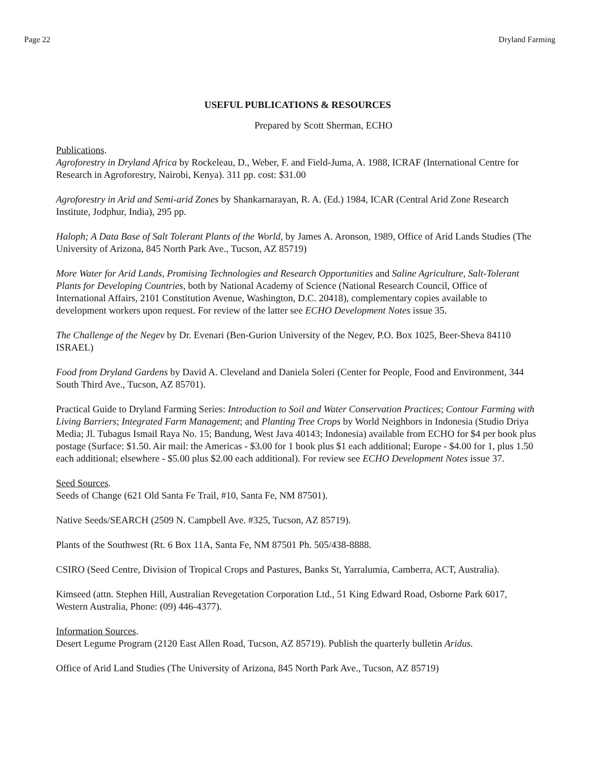Page 22 Dryland Farming
USEFUL PUBLICATIONS & RESOURCES
Prepared by Scott Sherman, ECHO
Publications.
Agroforestry in Dryland Africa by Rockeleau, D., Weber, F. and Field-Juma, A. 1988, ICRAF (International Centre for Research in Agroforestry, Nairobi, Kenya). 311 pp. cost: $31.00
Agroforestry in Arid and Semi-arid Zones by Shankarnarayan, R. A. (Ed.) 1984, ICAR (Central Arid Zone Research Institute, Jodphur, India), 295 pp.
Haloph; A Data Base of Salt Tolerant Plants of the World, by James A. Aronson, 1989, Office of Arid Lands Studies (The University of Arizona, 845 North Park Ave., Tucson, AZ 85719)
More Water for Arid Lands, Promising Technologies and Research Opportunities and Saline Agriculture, Salt-Tolerant Plants for Developing Countries, both by National Academy of Science (National Research Council, Office of International Affairs, 2101 Constitution Avenue, Washington, D.C. 20418), complementary copies available to development workers upon request. For review of the latter see ECHO Development Notes issue 35.
The Challenge of the Negev by Dr. Evenari (Ben-Gurion University of the Negev, P.O. Box 1025, Beer-Sheva 84110 ISRAEL)
Food from Dryland Gardens by David A. Cleveland and Daniela Soleri (Center for People, Food and Environment, 344 South Third Ave., Tucson, AZ 85701).
Practical Guide to Dryland Farming Series: Introduction to Soil and Water Conservation Practices; Contour Farming with Living Barriers; Integrated Farm Management; and Planting Tree Crops by World Neighbors in Indonesia (Studio Driya Media; Jl. Tubagus Ismail Raya No. 15; Bandung, West Java 40143; Indonesia) available from ECHO for $4 per book plus postage (Surface: $1.50. Air mail: the Americas - $3.00 for 1 book plus $1 each additional; Europe - $4.00 for 1, plus 1.50 each additional; elsewhere - $5.00 plus $2.00 each additional). For review see ECHO Development Notes issue 37.
Seed Sources.
Seeds of Change (621 Old Santa Fe Trail, #10, Santa Fe, NM 87501).
Native Seeds/SEARCH (2509 N. Campbell Ave. #325, Tucson, AZ 85719).
Plants of the Southwest (Rt. 6 Box 11A, Santa Fe, NM 87501 Ph. 505/438-8888.
CSIRO (Seed Centre, Division of Tropical Crops and Pastures, Banks St, Yarralumia, Camberra, ACT, Australia).
Kimseed (attn. Stephen Hill, Australian Revegetation Corporation Ltd., 51 King Edward Road, Osborne Park 6017, Western Australia, Phone: (09) 446-4377).
Information Sources.
Desert Legume Program (2120 East Allen Road, Tucson, AZ 85719). Publish the quarterly bulletin Aridus.
Office of Arid Land Studies (The University of Arizona, 845 North Park Ave., Tucson, AZ 85719)